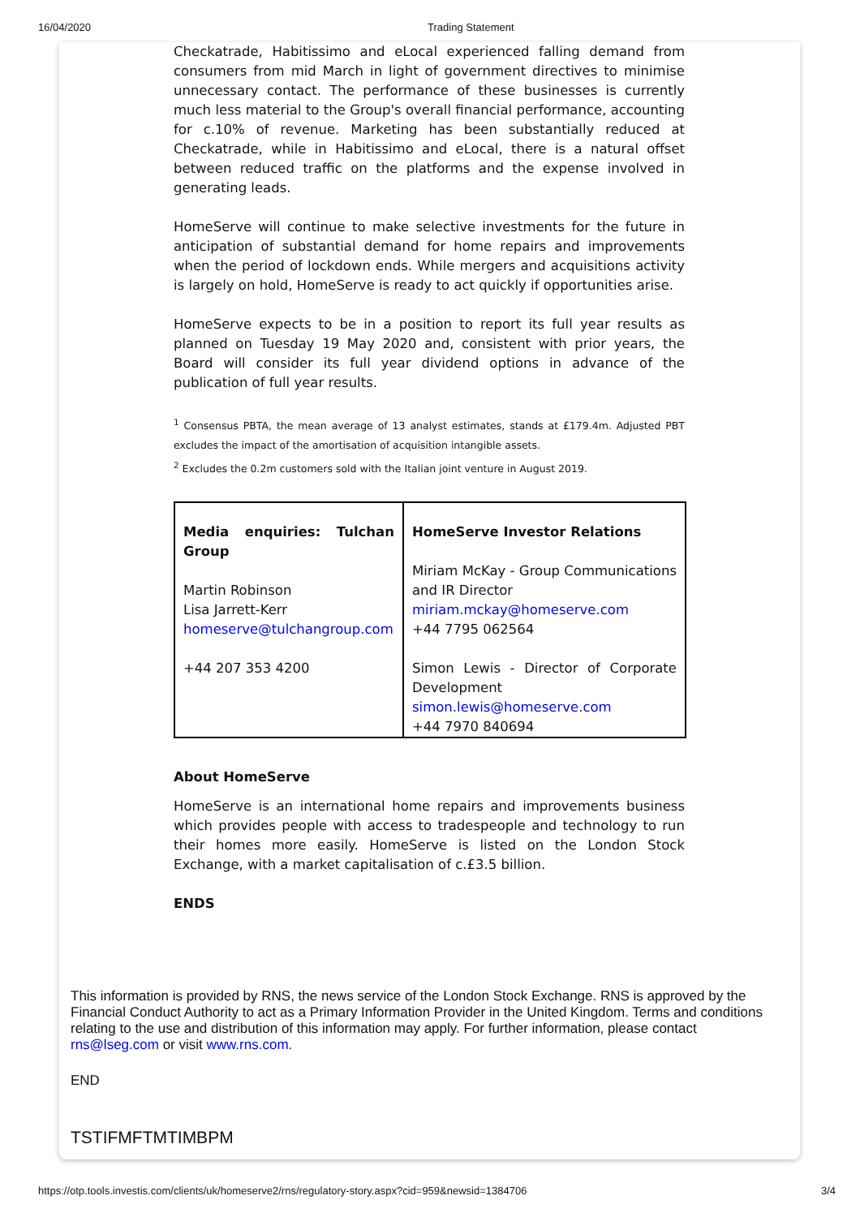16/04/2020 Trading Statement
Checkatrade, Habitissimo and eLocal experienced falling demand from consumers from mid March in light of government directives to minimise unnecessary contact. The performance of these businesses is currently much less material to the Group's overall financial performance, accounting for c.10% of revenue. Marketing has been substantially reduced at Checkatrade, while in Habitissimo and eLocal, there is a natural offset between reduced traffic on the platforms and the expense involved in generating leads.
HomeServe will continue to make selective investments for the future in anticipation of substantial demand for home repairs and improvements when the period of lockdown ends. While mergers and acquisitions activity is largely on hold, HomeServe is ready to act quickly if opportunities arise.
HomeServe expects to be in a position to report its full year results as planned on Tuesday 19 May 2020 and, consistent with prior years, the Board will consider its full year dividend options in advance of the publication of full year results.
<sup>1</sup> Consensus PBTA, the mean average of 13 analyst estimates, stands at £179.4m. Adjusted PBT excludes the impact of the amortisation of acquisition intangible assets.
<sup>2</sup> Excludes the 0.2m customers sold with the Italian joint venture in August 2019.
| Media enquiries: Tulchan Group Martin Robinson Lisa Jarrett-Kerr homeserve@tulchangroup.com +44 207 353 4200 | HomeServe Investor Relations Miriam McKay - Group Communications and IR Director miriam.mckay@homeserve.com +44 7795 062564 Simon Lewis - Director of Corporate Development simon.lewis@homeserve.com +44 7970 840694 |
About HomeServe
HomeServe is an international home repairs and improvements business which provides people with access to tradespeople and technology to run their homes more easily. HomeServe is listed on the London Stock Exchange, with a market capitalisation of c.£3.5 billion.
ENDS
This information is provided by RNS, the news service of the London Stock Exchange. RNS is approved by the Financial Conduct Authority to act as a Primary Information Provider in the United Kingdom. Terms and conditions relating to the use and distribution of this information may apply. For further information, please contact rns@lseg.com or visit www.rns.com.
END
TSTIFMFTMTIMBPM
https://otp.tools.investis.com/clients/uk/homeserve2/rns/regulatory-story.aspx?cid=959&newsid=1384706 3/4